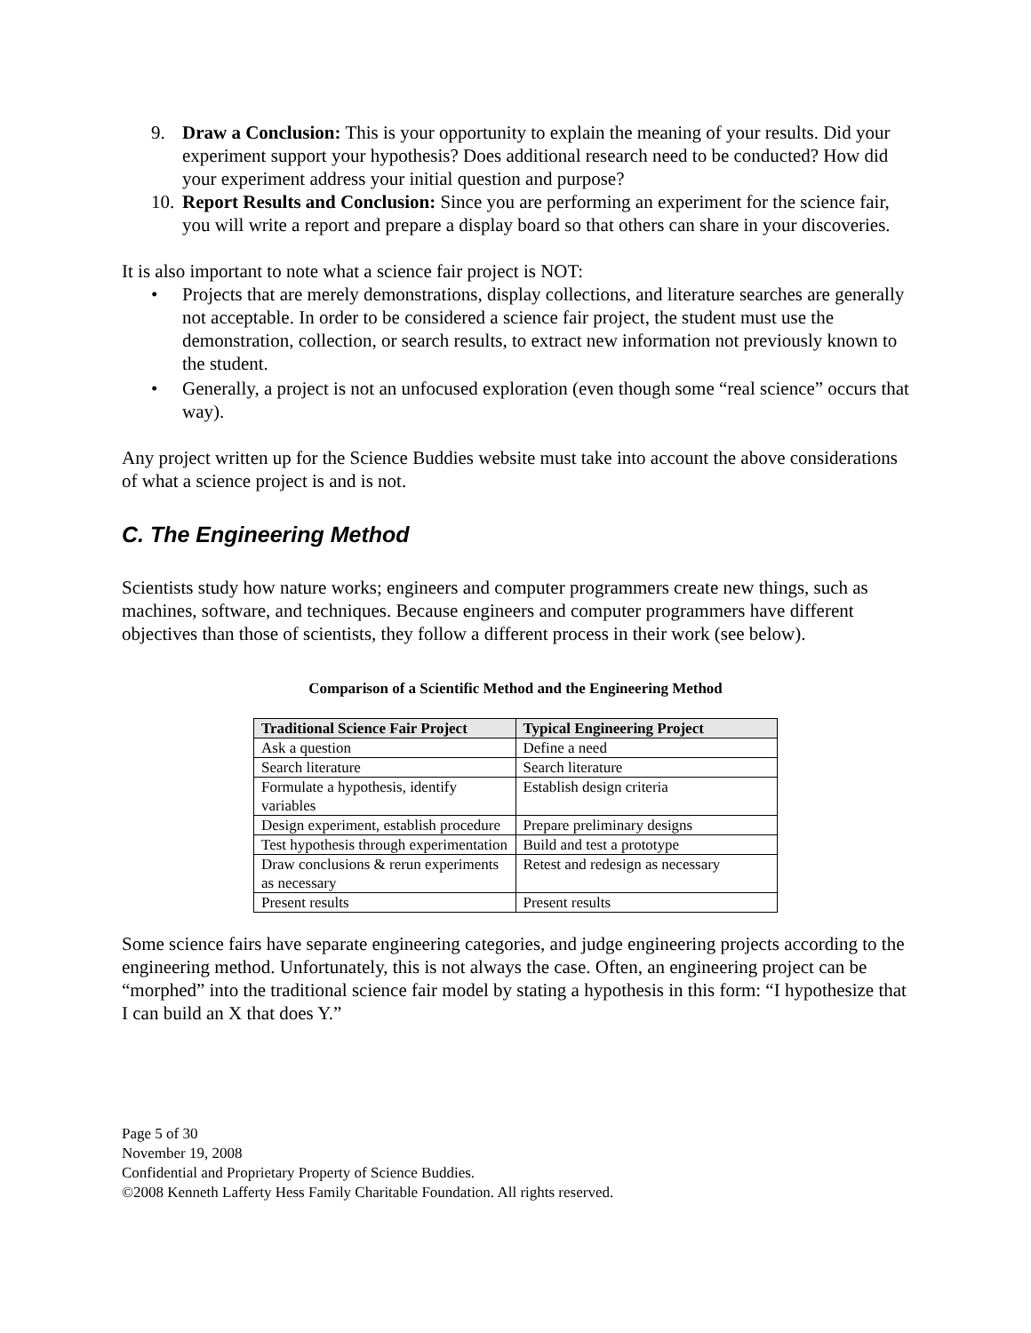9. Draw a Conclusion: This is your opportunity to explain the meaning of your results. Did your experiment support your hypothesis? Does additional research need to be conducted? How did your experiment address your initial question and purpose?
10.
Report Results and Conclusion: Since you are performing an experiment for the science fair, you will write a report and prepare a display board so that others can share in your discoveries.
It is also important to note what a science fair project is NOT:
• Projects that are merely demonstrations, display collections, and literature searches are generally not acceptable. In order to be considered a science fair project, the student must use the demonstration, collection, or search results, to extract new information not previously known to the student.
• Generally, a project is not an unfocused exploration (even though some “real science” occurs that way).
Any project written up for the Science Buddies website must take into account the above considerations of what a science project is and is not.
C. The Engineering Method
Scientists study how nature works; engineers and computer programmers create new things, such as machines, software, and techniques. Because engineers and computer programmers have different objectives than those of scientists, they follow a different process in their work (see below).
Comparison of a Scientific Method and the Engineering Method
| Traditional Science Fair Project | Typical Engineering Project |
| --- | --- |
| Ask a question | Define a need |
| Search literature | Search literature |
| Formulate a hypothesis, identify variables | Establish design criteria |
| Design experiment, establish procedure | Prepare preliminary designs |
| Test hypothesis through experimentation | Build and test a prototype |
| Draw conclusions & rerun experiments as necessary | Retest and redesign as necessary |
| Present results | Present results |
Some science fairs have separate engineering categories, and judge engineering projects according to the engineering method. Unfortunately, this is not always the case. Often, an engineering project can be “morphed” into the traditional science fair model by stating a hypothesis in this form: “I hypothesize that I can build an X that does Y.”
Page 5 of 30
November 19, 2008
Confidential and Proprietary Property of Science Buddies.
©2008 Kenneth Lafferty Hess Family Charitable Foundation. All rights reserved.